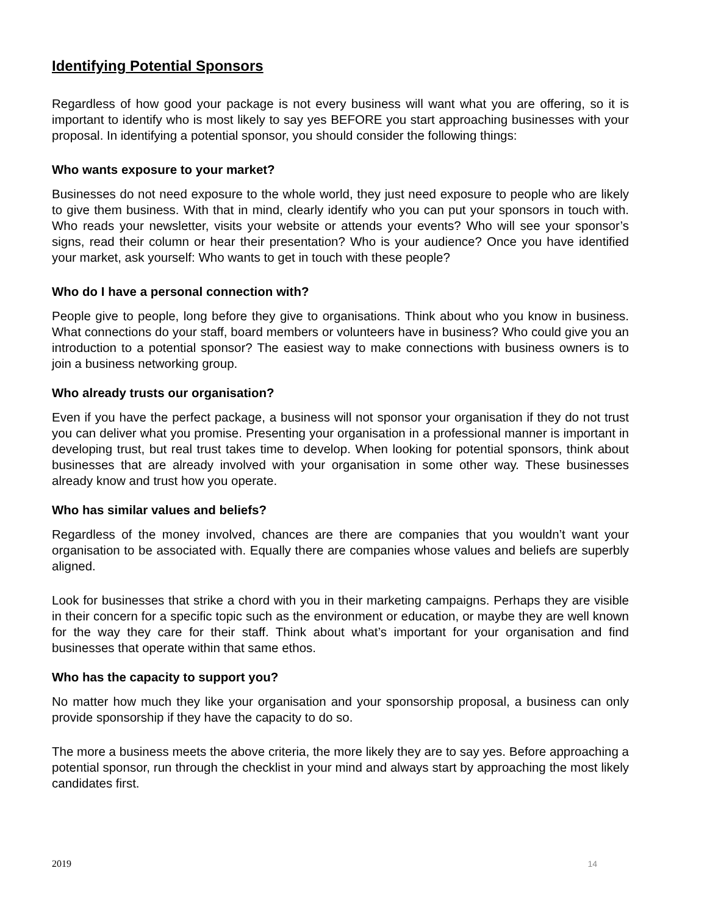Identifying Potential Sponsors
Regardless of how good your package is not every business will want what you are offering, so it is important to identify who is most likely to say yes BEFORE you start approaching businesses with your proposal. In identifying a potential sponsor, you should consider the following things:
Who wants exposure to your market?
Businesses do not need exposure to the whole world, they just need exposure to people who are likely to give them business. With that in mind, clearly identify who you can put your sponsors in touch with. Who reads your newsletter, visits your website or attends your events? Who will see your sponsor’s signs, read their column or hear their presentation? Who is your audience? Once you have identified your market, ask yourself: Who wants to get in touch with these people?
Who do I have a personal connection with?
People give to people, long before they give to organisations. Think about who you know in business. What connections do your staff, board members or volunteers have in business? Who could give you an introduction to a potential sponsor? The easiest way to make connections with business owners is to join a business networking group.
Who already trusts our organisation?
Even if you have the perfect package, a business will not sponsor your organisation if they do not trust you can deliver what you promise. Presenting your organisation in a professional manner is important in developing trust, but real trust takes time to develop. When looking for potential sponsors, think about businesses that are already involved with your organisation in some other way. These businesses already know and trust how you operate.
Who has similar values and beliefs?
Regardless of the money involved, chances are there are companies that you wouldn’t want your organisation to be associated with. Equally there are companies whose values and beliefs are superbly aligned.
Look for businesses that strike a chord with you in their marketing campaigns. Perhaps they are visible in their concern for a specific topic such as the environment or education, or maybe they are well known for the way they care for their staff. Think about what’s important for your organisation and find businesses that operate within that same ethos.
Who has the capacity to support you?
No matter how much they like your organisation and your sponsorship proposal, a business can only provide sponsorship if they have the capacity to do so.
The more a business meets the above criteria, the more likely they are to say yes. Before approaching a potential sponsor, run through the checklist in your mind and always start by approaching the most likely candidates first.
2019 14